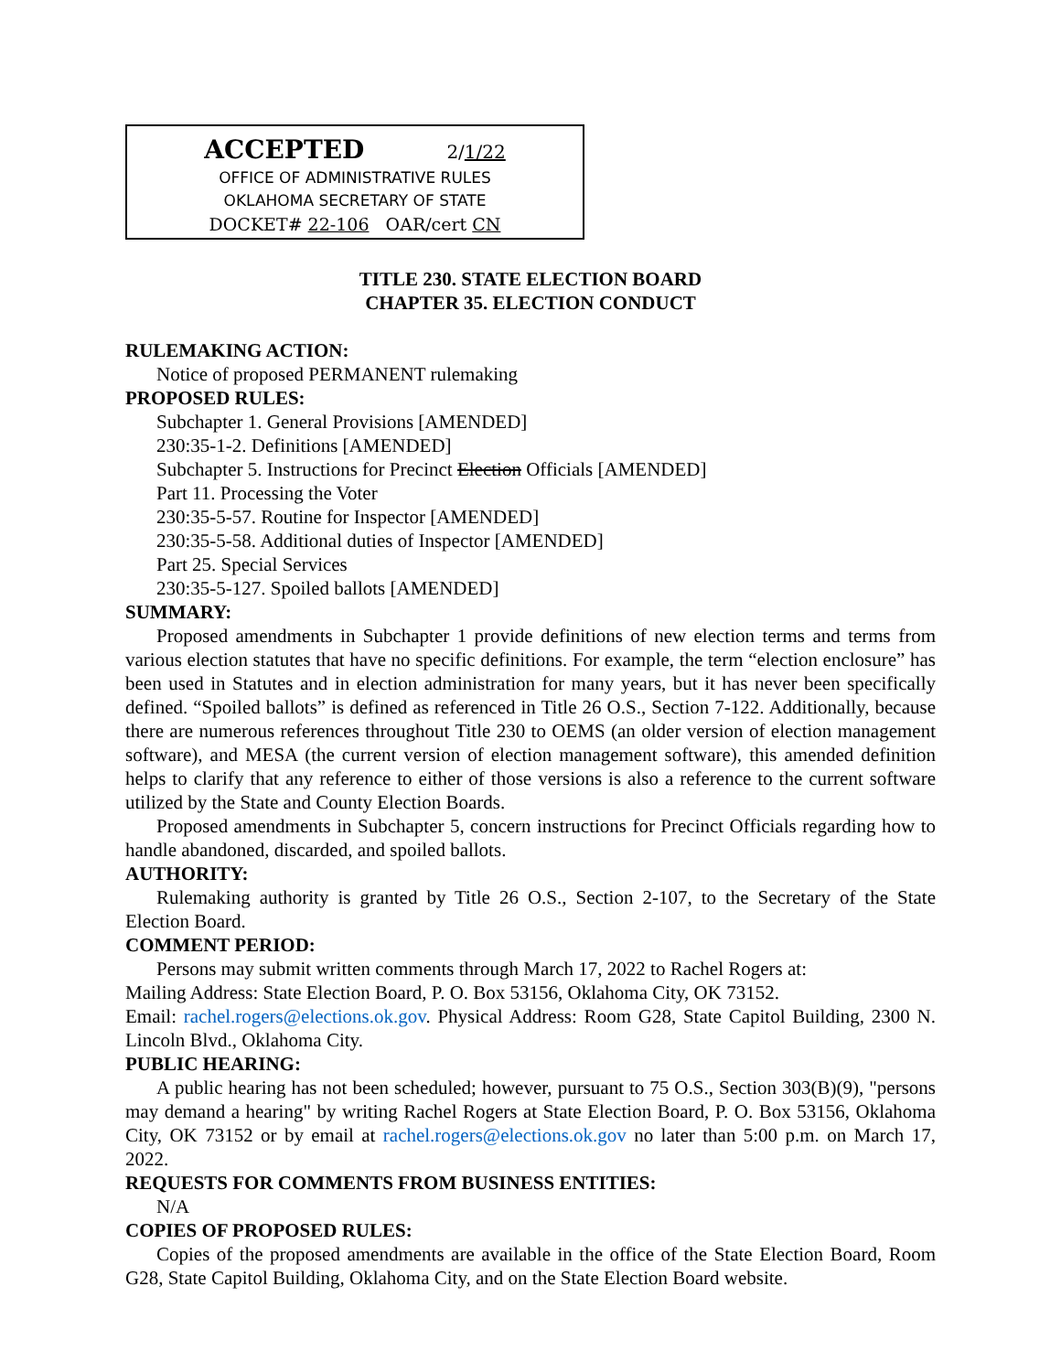ACCEPTED 2/1/22
OFFICE OF ADMINISTRATIVE RULES
OKLAHOMA SECRETARY OF STATE
DOCKET# 22-106 OAR/cert CN
TITLE 230. STATE ELECTION BOARD
CHAPTER 35. ELECTION CONDUCT
RULEMAKING ACTION:
Notice of proposed PERMANENT rulemaking
PROPOSED RULES:
Subchapter 1. General Provisions [AMENDED]
230:35-1-2. Definitions [AMENDED]
Subchapter 5. Instructions for Precinct Election Officials [AMENDED]
Part 11. Processing the Voter
230:35-5-57. Routine for Inspector [AMENDED]
230:35-5-58. Additional duties of Inspector [AMENDED]
Part 25. Special Services
230:35-5-127. Spoiled ballots [AMENDED]
SUMMARY:
Proposed amendments in Subchapter 1 provide definitions of new election terms and terms from various election statutes that have no specific definitions. For example, the term “election enclosure” has been used in Statutes and in election administration for many years, but it has never been specifically defined. “Spoiled ballots” is defined as referenced in Title 26 O.S., Section 7-122. Additionally, because there are numerous references throughout Title 230 to OEMS (an older version of election management software), and MESA (the current version of election management software), this amended definition helps to clarify that any reference to either of those versions is also a reference to the current software utilized by the State and County Election Boards.
Proposed amendments in Subchapter 5, concern instructions for Precinct Officials regarding how to handle abandoned, discarded, and spoiled ballots.
AUTHORITY:
Rulemaking authority is granted by Title 26 O.S., Section 2-107, to the Secretary of the State Election Board.
COMMENT PERIOD:
Persons may submit written comments through March 17, 2022 to Rachel Rogers at:
Mailing Address: State Election Board, P. O. Box 53156, Oklahoma City, OK 73152.
Email: rachel.rogers@elections.ok.gov. Physical Address: Room G28, State Capitol Building, 2300 N. Lincoln Blvd., Oklahoma City.
PUBLIC HEARING:
A public hearing has not been scheduled; however, pursuant to 75 O.S., Section 303(B)(9), "persons may demand a hearing" by writing Rachel Rogers at State Election Board, P. O. Box 53156, Oklahoma City, OK 73152 or by email at rachel.rogers@elections.ok.gov no later than 5:00 p.m. on March 17, 2022.
REQUESTS FOR COMMENTS FROM BUSINESS ENTITIES:
N/A
COPIES OF PROPOSED RULES:
Copies of the proposed amendments are available in the office of the State Election Board, Room G28, State Capitol Building, Oklahoma City, and on the State Election Board website.